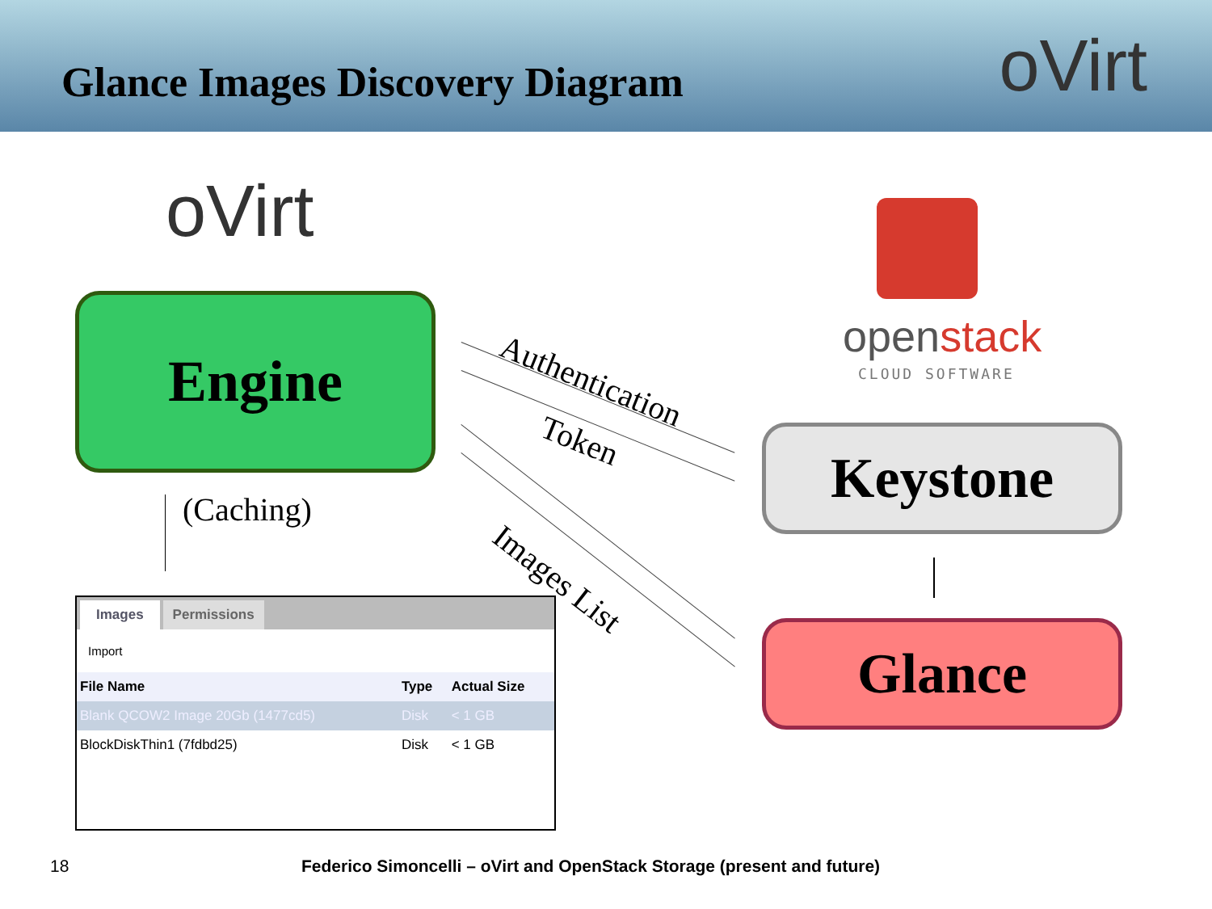Glance Images Discovery Diagram
oVirt
oVirt
Engine openstack
CLOUD SOFTWARE
Keystone
Glance
Authentication
Token
Images List
(Caching)
Images Permissions
Import
| File Name | Type | Actual Size |
| --- | --- | --- |
| Blank QCOW2 Image 20Gb (1477cd5) | Disk | < 1 GB |
| BlockDiskThin1 (7fdbd25) | Disk | < 1 GB |
18
Federico Simoncelli – oVirt and OpenStack Storage (present and future)